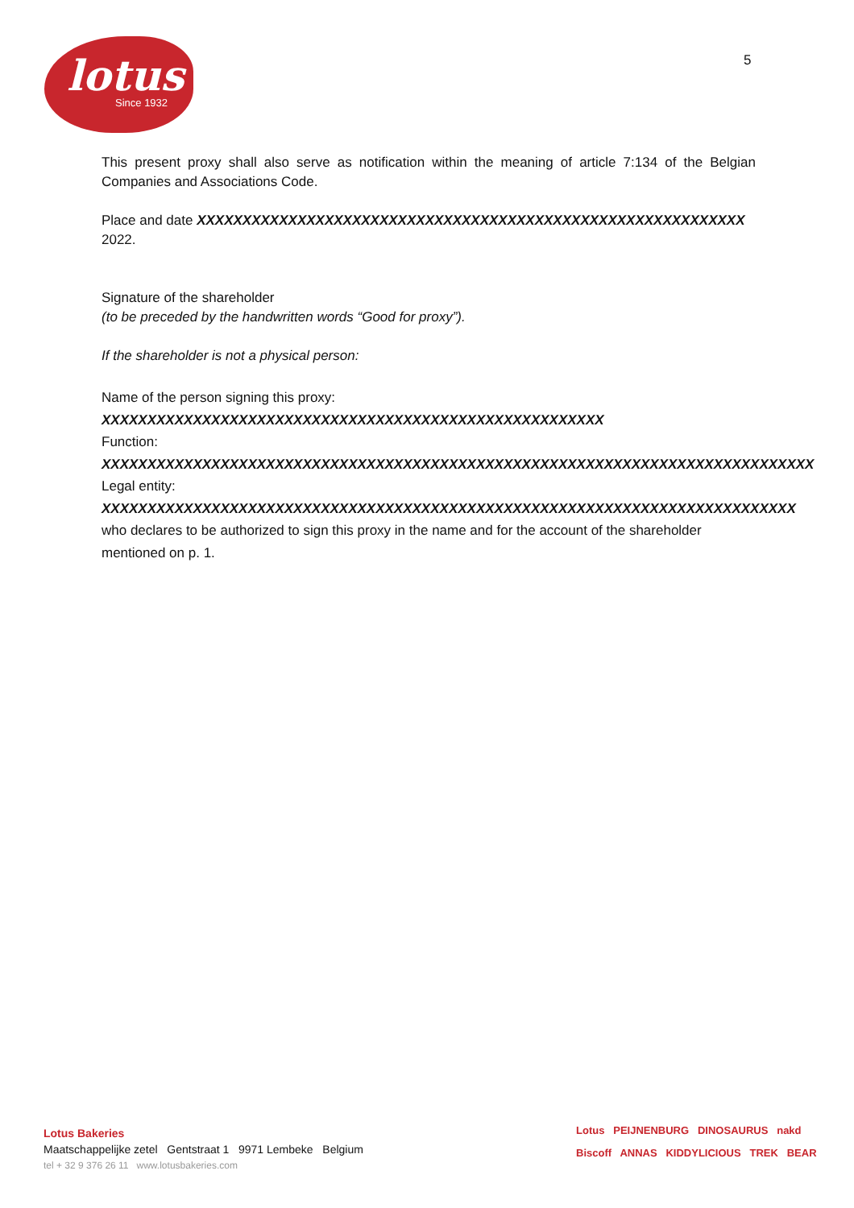lotus
Since 1932
5
This present proxy shall also serve as notification within the meaning of article 7:134 of the Belgian Companies and Associations Code.
Place and date XXXXXXXXXXXXXXXXXXXXXXXXXXXXXXXXXXXXXXXXXXXXXXXXXXXXXXXXXXXX 2022.
Signature of the shareholder
(to be preceded by the handwritten words “Good for proxy”).
If the shareholder is not a physical person:
Name of the person signing this proxy:
XXXXXXXXXXXXXXXXXXXXXXXXXXXXXXXXXXXXXXXXXXXXXXXXXXXXXXX
Function:
XXXXXXXXXXXXXXXXXXXXXXXXXXXXXXXXXXXXXXXXXXXXXXXXXXXXXXXXXXXXXXXXXXXXXXXXXXXXXX
Legal entity:
XXXXXXXXXXXXXXXXXXXXXXXXXXXXXXXXXXXXXXXXXXXXXXXXXXXXXXXXXXXXXXXXXXXXXXXXXXXX
who declares to be authorized to sign this proxy in the name and for the account of the shareholder mentioned on p. 1.
Lotus Bakeries
Maatschappelijke zetel Gentstraat 1 9971 Lembeke Belgium
tel + 32 9 376 26 11 www.lotusbakeries.com
Lotus PEIJNENBURG DINOSAURUS nakd
Biscoff ANNAS KIDDYLICIOUS TREK BEAR